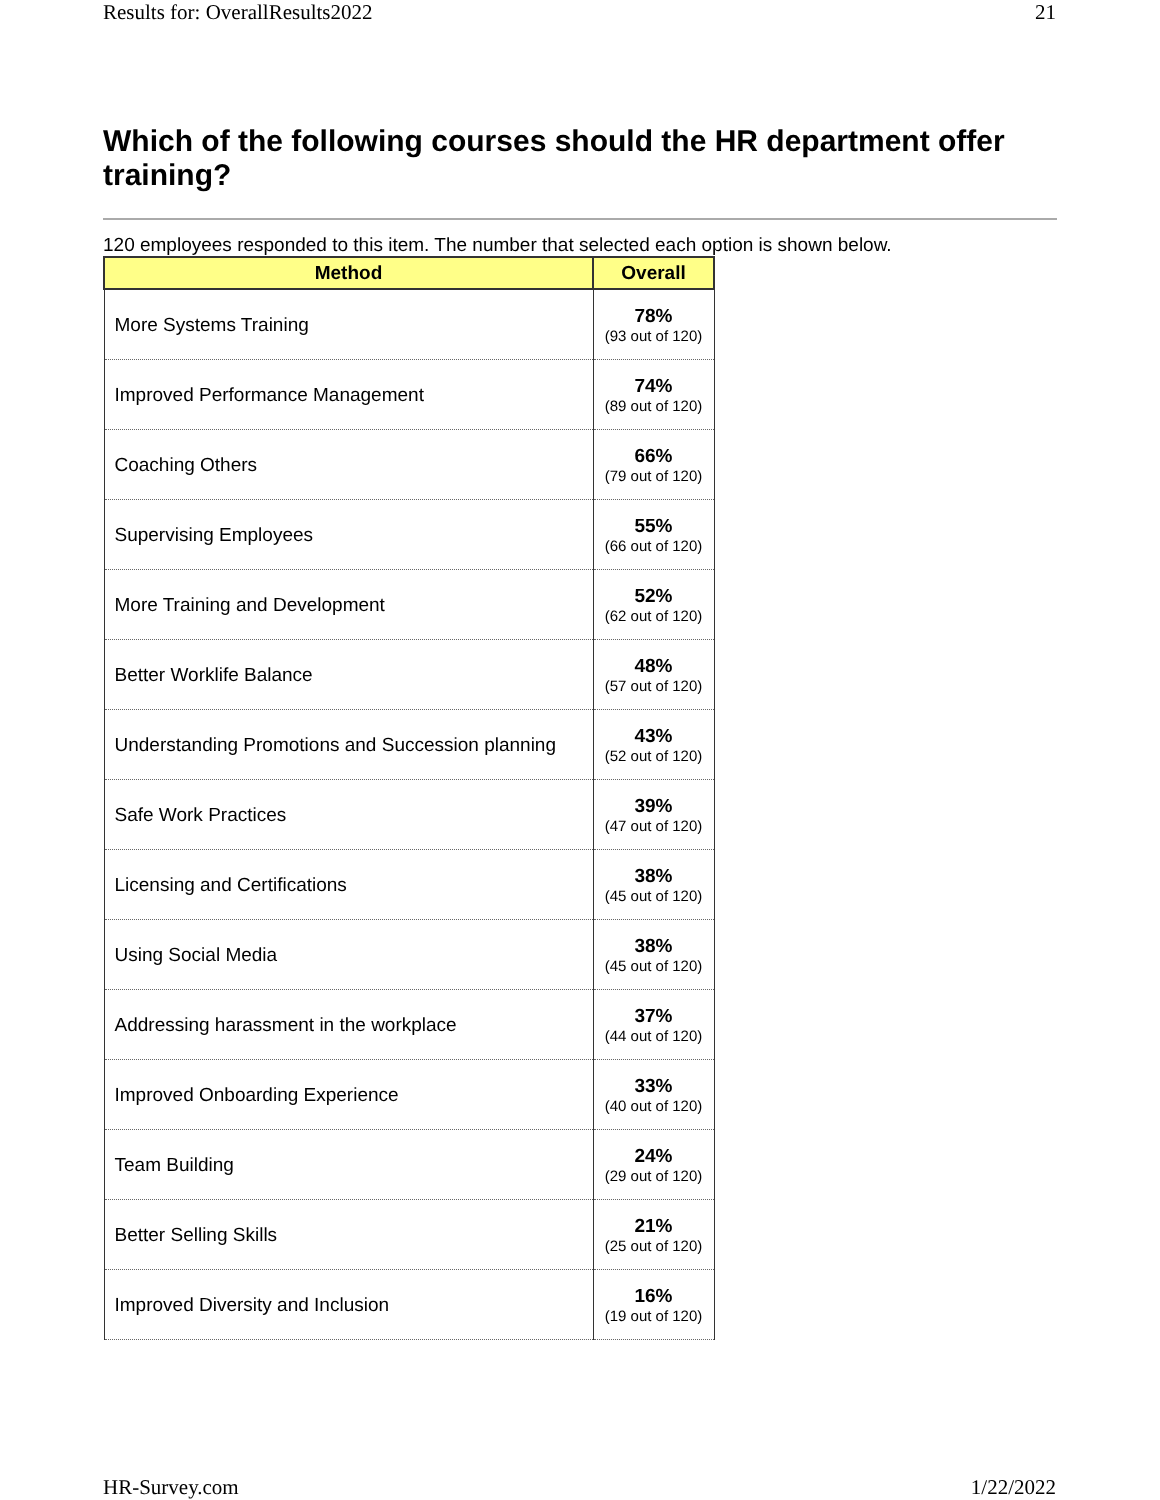Results for: OverallResults2022 21
Which of the following courses should the HR department offer training?
120 employees responded to this item. The number that selected each option is shown below.
| Method | Overall |
| --- | --- |
| More Systems Training | 78% (93 out of 120) |
| Improved Performance Management | 74% (89 out of 120) |
| Coaching Others | 66% (79 out of 120) |
| Supervising Employees | 55% (66 out of 120) |
| More Training and Development | 52% (62 out of 120) |
| Better Worklife Balance | 48% (57 out of 120) |
| Understanding Promotions and Succession planning | 43% (52 out of 120) |
| Safe Work Practices | 39% (47 out of 120) |
| Licensing and Certifications | 38% (45 out of 120) |
| Using Social Media | 38% (45 out of 120) |
| Addressing harassment in the workplace | 37% (44 out of 120) |
| Improved Onboarding Experience | 33% (40 out of 120) |
| Team Building | 24% (29 out of 120) |
| Better Selling Skills | 21% (25 out of 120) |
| Improved Diversity and Inclusion | 16% (19 out of 120) |
HR-Survey.com 1/22/2022